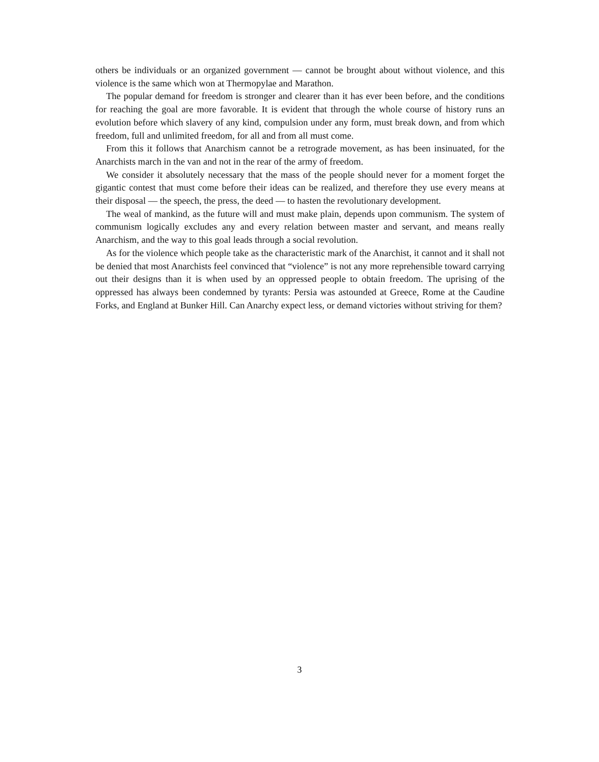others be individuals or an organized government — cannot be brought about without violence, and this violence is the same which won at Thermopylae and Marathon.
The popular demand for freedom is stronger and clearer than it has ever been before, and the conditions for reaching the goal are more favorable. It is evident that through the whole course of history runs an evolution before which slavery of any kind, compulsion under any form, must break down, and from which freedom, full and unlimited freedom, for all and from all must come.
From this it follows that Anarchism cannot be a retrograde movement, as has been insinuated, for the Anarchists march in the van and not in the rear of the army of freedom.
We consider it absolutely necessary that the mass of the people should never for a moment forget the gigantic contest that must come before their ideas can be realized, and therefore they use every means at their disposal — the speech, the press, the deed — to hasten the revolutionary development.
The weal of mankind, as the future will and must make plain, depends upon communism. The system of communism logically excludes any and every relation between master and servant, and means really Anarchism, and the way to this goal leads through a social revolution.
As for the violence which people take as the characteristic mark of the Anarchist, it cannot and it shall not be denied that most Anarchists feel convinced that “violence” is not any more reprehensible toward carrying out their designs than it is when used by an oppressed people to obtain freedom. The uprising of the oppressed has always been condemned by tyrants: Persia was astounded at Greece, Rome at the Caudine Forks, and England at Bunker Hill. Can Anarchy expect less, or demand victories without striving for them?
3